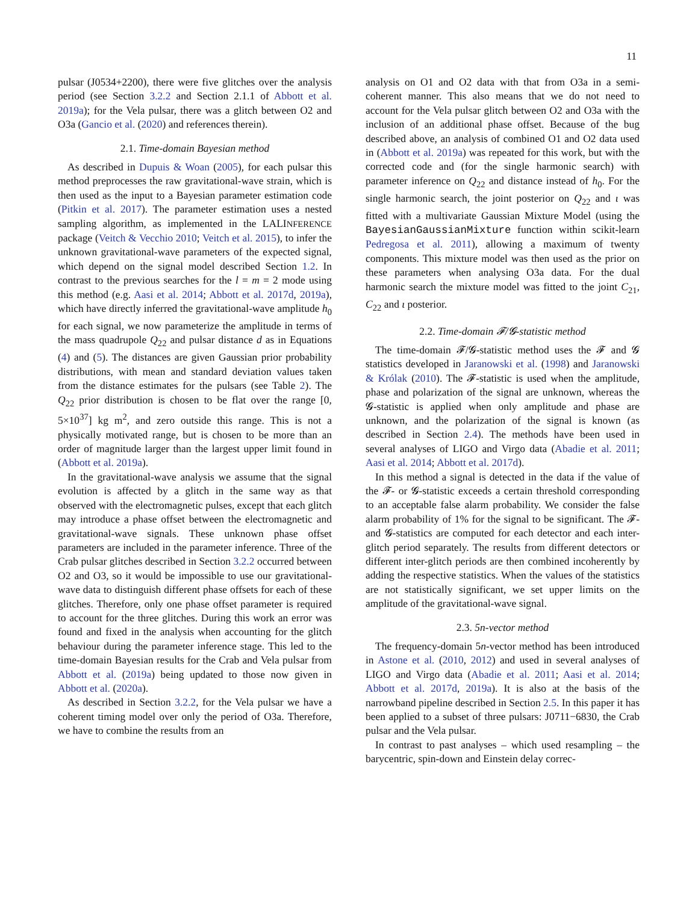11
pulsar (J0534+2200), there were five glitches over the analysis period (see Section 3.2.2 and Section 2.1.1 of Abbott et al. 2019a); for the Vela pulsar, there was a glitch between O2 and O3a (Gancio et al. (2020) and references therein).
2.1. Time-domain Bayesian method
As described in Dupuis & Woan (2005), for each pulsar this method preprocesses the raw gravitational-wave strain, which is then used as the input to a Bayesian parameter estimation code (Pitkin et al. 2017). The parameter estimation uses a nested sampling algorithm, as implemented in the LALINFERENCE package (Veitch & Vecchio 2010; Veitch et al. 2015), to infer the unknown gravitational-wave parameters of the expected signal, which depend on the signal model described Section 1.2. In contrast to the previous searches for the l = m = 2 mode using this method (e.g. Aasi et al. 2014; Abbott et al. 2017d, 2019a), which have directly inferred the gravitational-wave amplitude h<sub>0</sub> for each signal, we now parameterize the amplitude in terms of the mass quadrupole Q<sub>22</sub> and pulsar distance d as in Equations (4) and (5). The distances are given Gaussian prior probability distributions, with mean and standard deviation values taken from the distance estimates for the pulsars (see Table 2). The Q<sub>22</sub> prior distribution is chosen to be flat over the range [0, 5×10<sup>37</sup>] kg m<sup>2</sup>, and zero outside this range. This is not a physically motivated range, but is chosen to be more than an order of magnitude larger than the largest upper limit found in (Abbott et al. 2019a).
In the gravitational-wave analysis we assume that the signal evolution is affected by a glitch in the same way as that observed with the electromagnetic pulses, except that each glitch may introduce a phase offset between the electromagnetic and gravitational-wave signals. These unknown phase offset parameters are included in the parameter inference. Three of the Crab pulsar glitches described in Section 3.2.2 occurred between O2 and O3, so it would be impossible to use our gravitational-wave data to distinguish different phase offsets for each of these glitches. Therefore, only one phase offset parameter is required to account for the three glitches. During this work an error was found and fixed in the analysis when accounting for the glitch behaviour during the parameter inference stage. This led to the time-domain Bayesian results for the Crab and Vela pulsar from Abbott et al. (2019a) being updated to those now given in Abbott et al. (2020a).
As described in Section 3.2.2, for the Vela pulsar we have a coherent timing model over only the period of O3a. Therefore, we have to combine the results from an
analysis on O1 and O2 data with that from O3a in a semi-coherent manner. This also means that we do not need to account for the Vela pulsar glitch between O2 and O3a with the inclusion of an additional phase offset. Because of the bug described above, an analysis of combined O1 and O2 data used in (Abbott et al. 2019a) was repeated for this work, but with the corrected code and (for the single harmonic search) with parameter inference on Q<sub>22</sub> and distance instead of h<sub>0</sub>. For the single harmonic search, the joint posterior on Q<sub>22</sub> and ι was fitted with a multivariate Gaussian Mixture Model (using the BayesianGaussianMixture function within scikit-learn Pedregosa et al. 2011), allowing a maximum of twenty components. This mixture model was then used as the prior on these parameters when analysing O3a data. For the dual harmonic search the mixture model was fitted to the joint C<sub>21</sub>, C<sub>22</sub> and ι posterior.
2.2. Time-domain 𝓕/𝓖-statistic method
The time-domain 𝓕/𝓖-statistic method uses the 𝓕 and 𝓖 statistics developed in Jaranowski et al. (1998) and Jaranowski & Królak (2010). The 𝓕-statistic is used when the amplitude, phase and polarization of the signal are unknown, whereas the 𝓖-statistic is applied when only amplitude and phase are unknown, and the polarization of the signal is known (as described in Section 2.4). The methods have been used in several analyses of LIGO and Virgo data (Abadie et al. 2011; Aasi et al. 2014; Abbott et al. 2017d).
In this method a signal is detected in the data if the value of the 𝓕- or 𝓖-statistic exceeds a certain threshold corresponding to an acceptable false alarm probability. We consider the false alarm probability of 1% for the signal to be significant. The 𝓕- and 𝓖-statistics are computed for each detector and each inter-glitch period separately. The results from different detectors or different inter-glitch periods are then combined incoherently by adding the respective statistics. When the values of the statistics are not statistically significant, we set upper limits on the amplitude of the gravitational-wave signal.
2.3. 5n-vector method
The frequency-domain 5n-vector method has been introduced in Astone et al. (2010, 2012) and used in several analyses of LIGO and Virgo data (Abadie et al. 2011; Aasi et al. 2014; Abbott et al. 2017d, 2019a). It is also at the basis of the narrowband pipeline described in Section 2.5. In this paper it has been applied to a subset of three pulsars: J0711−6830, the Crab pulsar and the Vela pulsar.
In contrast to past analyses – which used resampling – the barycentric, spin-down and Einstein delay correc-